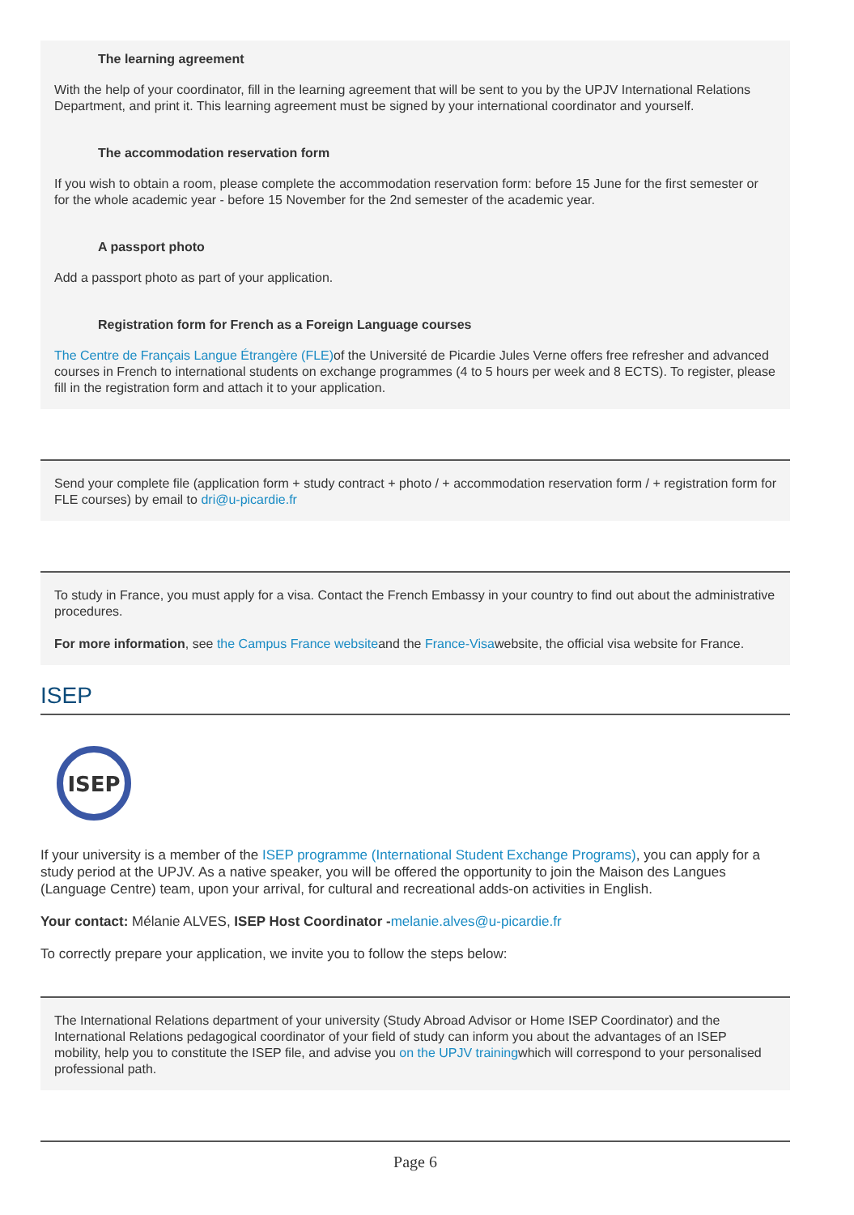The learning agreement
With the help of your coordinator, fill in the learning agreement that will be sent to you by the UPJV International Relations Department, and print it. This learning agreement must be signed by your international coordinator and yourself.
The accommodation reservation form
If you wish to obtain a room, please complete the accommodation reservation form: before 15 June for the first semester or for the whole academic year - before 15 November for the 2nd semester of the academic year.
A passport photo
Add a passport photo as part of your application.
Registration form for French as a Foreign Language courses
The Centre de Français Langue Étrangère (FLE) of the Université de Picardie Jules Verne offers free refresher and advanced courses in French to international students on exchange programmes (4 to 5 hours per week and 8 ECTS). To register, please fill in the registration form and attach it to your application.
Send your complete file (application form + study contract + photo / + accommodation reservation form / + registration form for FLE courses) by email to dri@u-picardie.fr
To study in France, you must apply for a visa. Contact the French Embassy in your country to find out about the administrative procedures.
For more information, see the Campus France websiteand the France-Visawebsite, the official visa website for France.
ISEP
ISEP
If your university is a member of the ISEP programme (International Student Exchange Programs), you can apply for a study period at the UPJV. As a native speaker, you will be offered the opportunity to join the Maison des Langues (Language Centre) team, upon your arrival, for cultural and recreational adds-on activities in English.
Your contact: Mélanie ALVES, ISEP Host Coordinator -melanie.alves@u-picardie.fr
To correctly prepare your application, we invite you to follow the steps below:
The International Relations department of your university (Study Abroad Advisor or Home ISEP Coordinator) and the International Relations pedagogical coordinator of your field of study can inform you about the advantages of an ISEP mobility, help you to constitute the ISEP file, and advise you on the UPJV trainingwhich will correspond to your personalised professional path.
Page 6